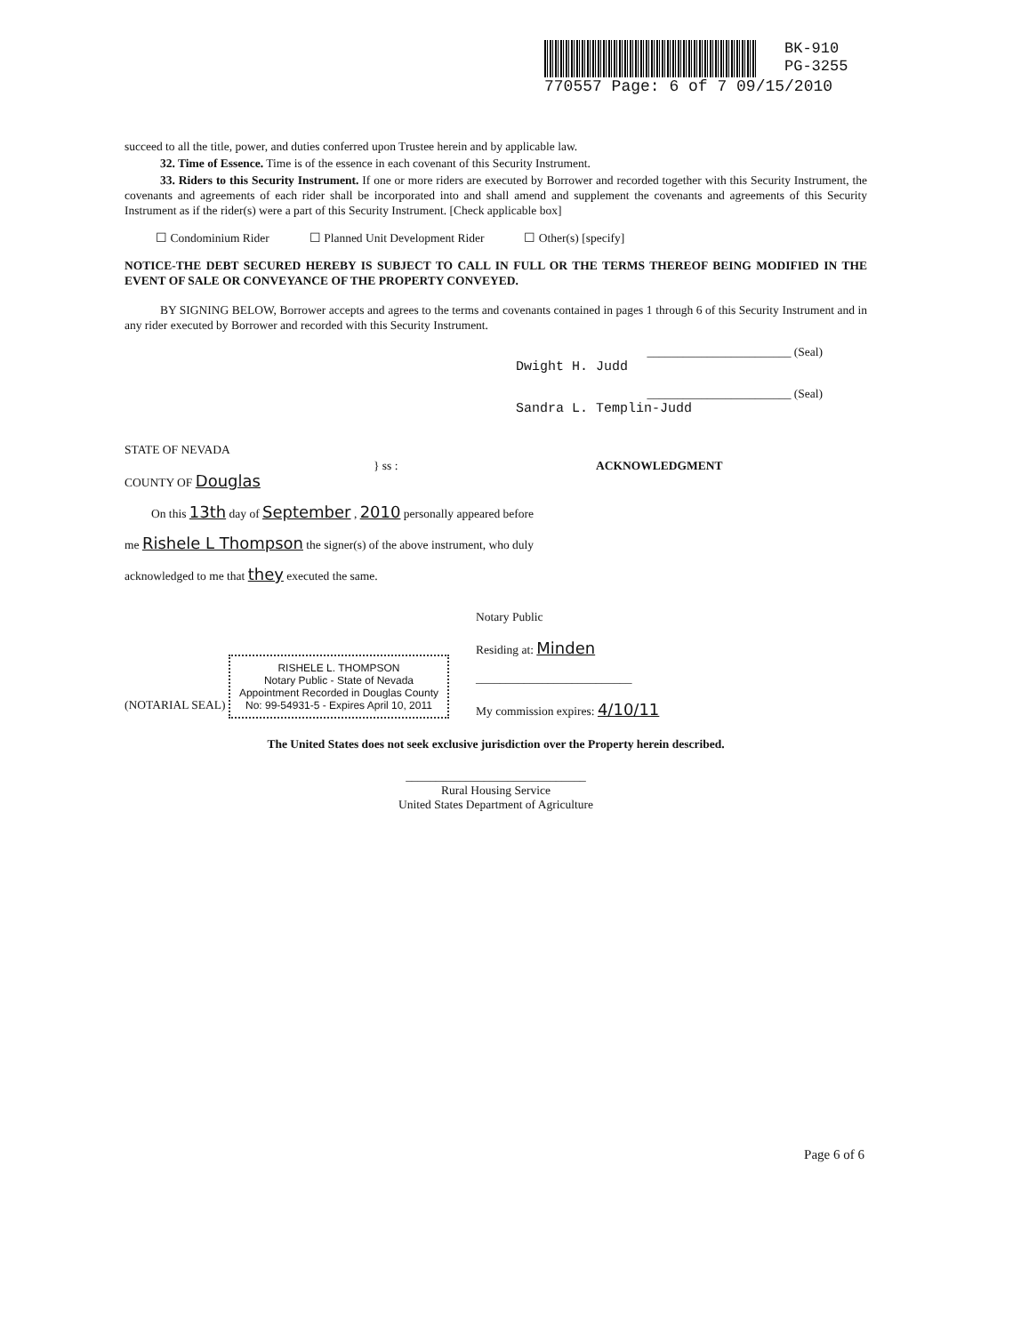BK-910
PG-3255
770557 Page: 6 of 7 09/15/2010
succeed to all the title, power, and duties conferred upon Trustee herein and by applicable law.
32. Time of Essence. Time is of the essence in each covenant of this Security Instrument.
33. Riders to this Security Instrument. If one or more riders are executed by Borrower and recorded together with this Security Instrument, the covenants and agreements of each rider shall be incorporated into and shall amend and supplement the covenants and agreements of this Security Instrument as if the rider(s) were a part of this Security Instrument. [Check applicable box]
☐ Condominium Rider ☐ Planned Unit Development Rider ☐ Other(s) [specify]
NOTICE-THE DEBT SECURED HEREBY IS SUBJECT TO CALL IN FULL OR THE TERMS THEREOF BEING MODIFIED IN THE EVENT OF SALE OR CONVEYANCE OF THE PROPERTY CONVEYED.
BY SIGNING BELOW, Borrower accepts and agrees to the terms and covenants contained in pages 1 through 6 of this Security Instrument and in any rider executed by Borrower and recorded with this Security Instrument.
________________________ (Seal)
Dwight H. Judd
________________________ (Seal)
Sandra L. Templin-Judd
STATE OF NEVADA
COUNTY OF Douglas
} ss : ACKNOWLEDGMENT
On this 13th day of September , 2010 personally appeared before
me Rishele L Thompson the signer(s) of the above instrument, who duly
acknowledged to me that they executed the same.
(NOTARIAL SEAL) RISHELE L. THOMPSON
Notary Public - State of Nevada
Appointment Recorded in Douglas County
No: 99-54931-5 - Expires April 10, 2011
Notary Public
Residing at: Minden
__________________________
My commission expires: 4/10/11
The United States does not seek exclusive jurisdiction over the Property herein described.
______________________________
Rural Housing Service
United States Department of Agriculture
Page 6 of 6